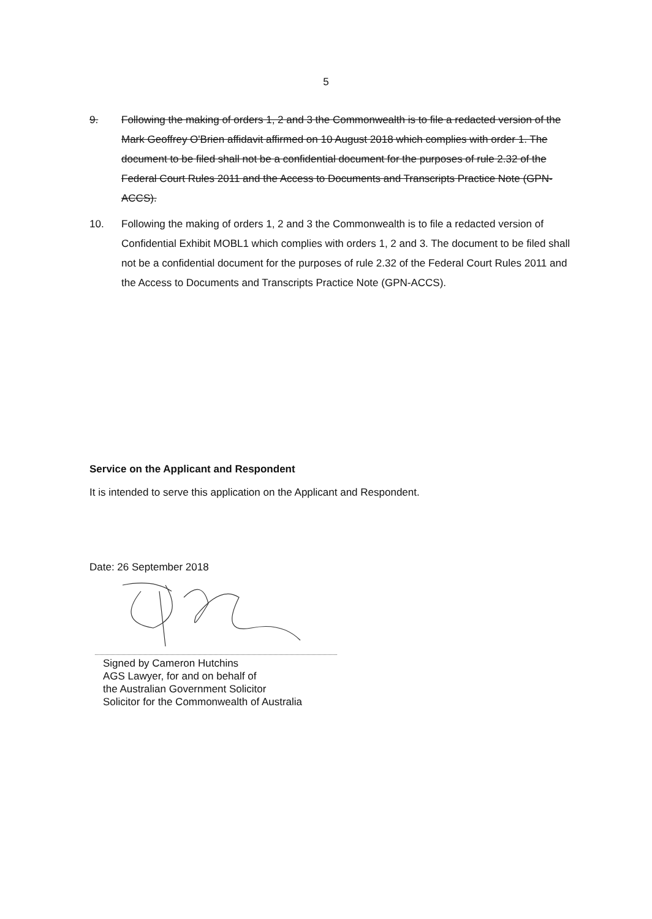5
9. Following the making of orders 1, 2 and 3 the Commonwealth is to file a redacted version of the Mark Geoffrey O'Brien affidavit affirmed on 10 August 2018 which complies with order 1. The document to be filed shall not be a confidential document for the purposes of rule 2.32 of the Federal Court Rules 2011 and the Access to Documents and Transcripts Practice Note (GPN-ACCS).
10. Following the making of orders 1, 2 and 3 the Commonwealth is to file a redacted version of Confidential Exhibit MOBL1 which complies with orders 1, 2 and 3. The document to be filed shall not be a confidential document for the purposes of rule 2.32 of the Federal Court Rules 2011 and the Access to Documents and Transcripts Practice Note (GPN-ACCS).
Service on the Applicant and Respondent
It is intended to serve this application on the Applicant and Respondent.
Date: 26 September 2018
Signed by Cameron Hutchins
AGS Lawyer, for and on behalf of
the Australian Government Solicitor
Solicitor for the Commonwealth of Australia